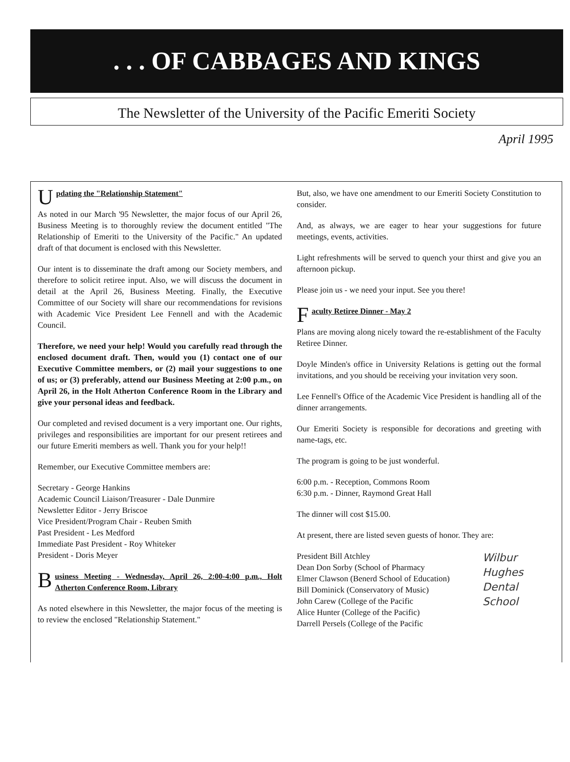. . . OF CABBAGES AND KINGS
The Newsletter of the University of the Pacific Emeriti Society
April 1995
Updating the "Relationship Statement"
As noted in our March '95 Newsletter, the major focus of our April 26, Business Meeting is to thoroughly review the document entitled "The Relationship of Emeriti to the University of the Pacific." An updated draft of that document is enclosed with this Newsletter.
Our intent is to disseminate the draft among our Society members, and therefore to solicit retiree input. Also, we will discuss the document in detail at the April 26, Business Meeting. Finally, the Executive Committee of our Society will share our recommendations for revisions with Academic Vice President Lee Fennell and with the Academic Council.
Therefore, we need your help! Would you carefully read through the enclosed document draft. Then, would you (1) contact one of our Executive Committee members, or (2) mail your suggestions to one of us; or (3) preferably, attend our Business Meeting at 2:00 p.m., on April 26, in the Holt Atherton Conference Room in the Library and give your personal ideas and feedback.
Our completed and revised document is a very important one. Our rights, privileges and responsibilities are important for our present retirees and our future Emeriti members as well. Thank you for your help!!
Remember, our Executive Committee members are:
Secretary - George Hankins
Academic Council Liaison/Treasurer - Dale Dunmire
Newsletter Editor - Jerry Briscoe
Vice President/Program Chair - Reuben Smith
Past President - Les Medford
Immediate Past President - Roy Whiteker
President - Doris Meyer
Business Meeting - Wednesday, April 26, 2:00-4:00 p.m., Holt Atherton Conference Room, Library
As noted elsewhere in this Newsletter, the major focus of the meeting is to review the enclosed "Relationship Statement."
But, also, we have one amendment to our Emeriti Society Constitution to consider.
And, as always, we are eager to hear your suggestions for future meetings, events, activities.
Light refreshments will be served to quench your thirst and give you an afternoon pickup.
Please join us - we need your input. See you there!
Faculty Retiree Dinner - May 2
Plans are moving along nicely toward the re-establishment of the Faculty Retiree Dinner.
Doyle Minden's office in University Relations is getting out the formal invitations, and you should be receiving your invitation very soon.
Lee Fennell's Office of the Academic Vice President is handling all of the dinner arrangements.
Our Emeriti Society is responsible for decorations and greeting with name-tags, etc.
The program is going to be just wonderful.
6:00 p.m. - Reception, Commons Room
6:30 p.m. - Dinner, Raymond Great Hall
The dinner will cost $15.00.
At present, there are listed seven guests of honor. They are:
Wilbur Hughes Dental School
President Bill Atchley
Dean Don Sorby (School of Pharmacy
Elmer Clawson (Benerd School of Education)
Bill Dominick (Conservatory of Music)
John Carew (College of the Pacific
Alice Hunter (College of the Pacific)
Darrell Persels (College of the Pacific